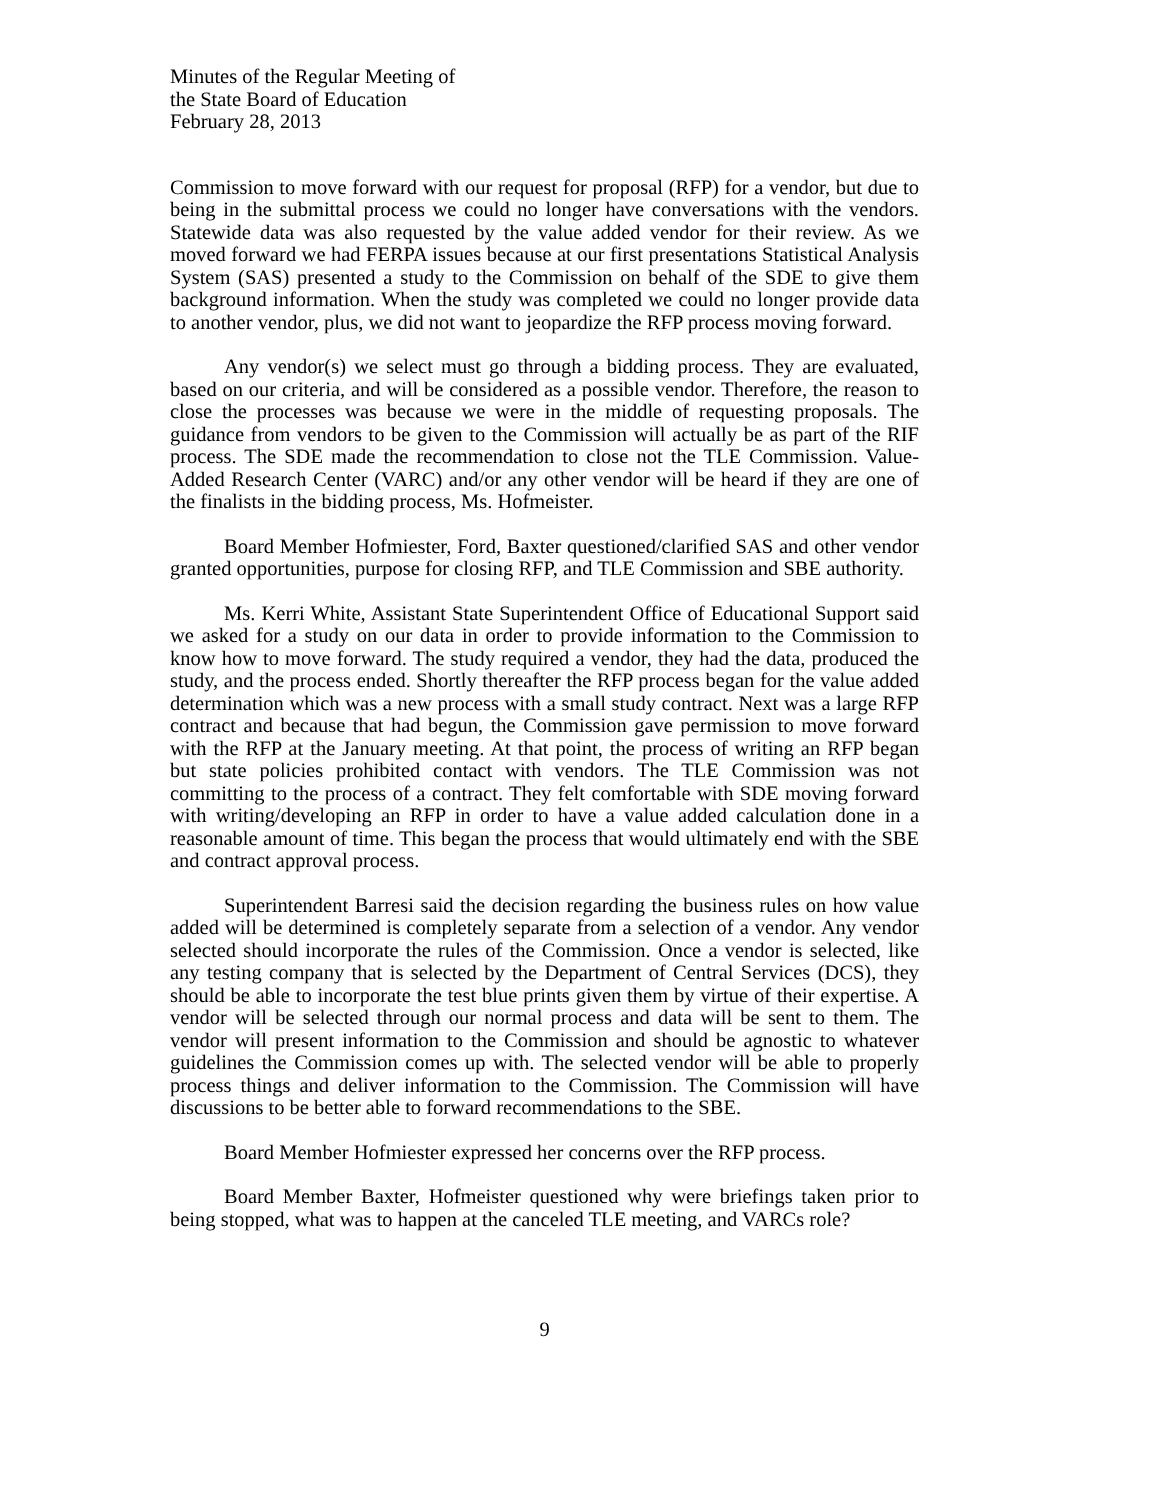Minutes of the Regular Meeting of
the State Board of Education
February 28, 2013
Commission to move forward with our request for proposal (RFP) for a vendor, but due to being in the submittal process we could no longer have conversations with the vendors. Statewide data was also requested by the value added vendor for their review. As we moved forward we had FERPA issues because at our first presentations Statistical Analysis System (SAS) presented a study to the Commission on behalf of the SDE to give them background information. When the study was completed we could no longer provide data to another vendor, plus, we did not want to jeopardize the RFP process moving forward.
Any vendor(s) we select must go through a bidding process. They are evaluated, based on our criteria, and will be considered as a possible vendor. Therefore, the reason to close the processes was because we were in the middle of requesting proposals. The guidance from vendors to be given to the Commission will actually be as part of the RIF process. The SDE made the recommendation to close not the TLE Commission. Value-Added Research Center (VARC) and/or any other vendor will be heard if they are one of the finalists in the bidding process, Ms. Hofmeister.
Board Member Hofmiester, Ford, Baxter questioned/clarified SAS and other vendor granted opportunities, purpose for closing RFP, and TLE Commission and SBE authority.
Ms. Kerri White, Assistant State Superintendent Office of Educational Support said we asked for a study on our data in order to provide information to the Commission to know how to move forward. The study required a vendor, they had the data, produced the study, and the process ended. Shortly thereafter the RFP process began for the value added determination which was a new process with a small study contract. Next was a large RFP contract and because that had begun, the Commission gave permission to move forward with the RFP at the January meeting. At that point, the process of writing an RFP began but state policies prohibited contact with vendors. The TLE Commission was not committing to the process of a contract. They felt comfortable with SDE moving forward with writing/developing an RFP in order to have a value added calculation done in a reasonable amount of time. This began the process that would ultimately end with the SBE and contract approval process.
Superintendent Barresi said the decision regarding the business rules on how value added will be determined is completely separate from a selection of a vendor. Any vendor selected should incorporate the rules of the Commission. Once a vendor is selected, like any testing company that is selected by the Department of Central Services (DCS), they should be able to incorporate the test blue prints given them by virtue of their expertise. A vendor will be selected through our normal process and data will be sent to them. The vendor will present information to the Commission and should be agnostic to whatever guidelines the Commission comes up with. The selected vendor will be able to properly process things and deliver information to the Commission. The Commission will have discussions to be better able to forward recommendations to the SBE.
Board Member Hofmiester expressed her concerns over the RFP process.
Board Member Baxter, Hofmeister questioned why were briefings taken prior to being stopped, what was to happen at the canceled TLE meeting, and VARCs role?
9